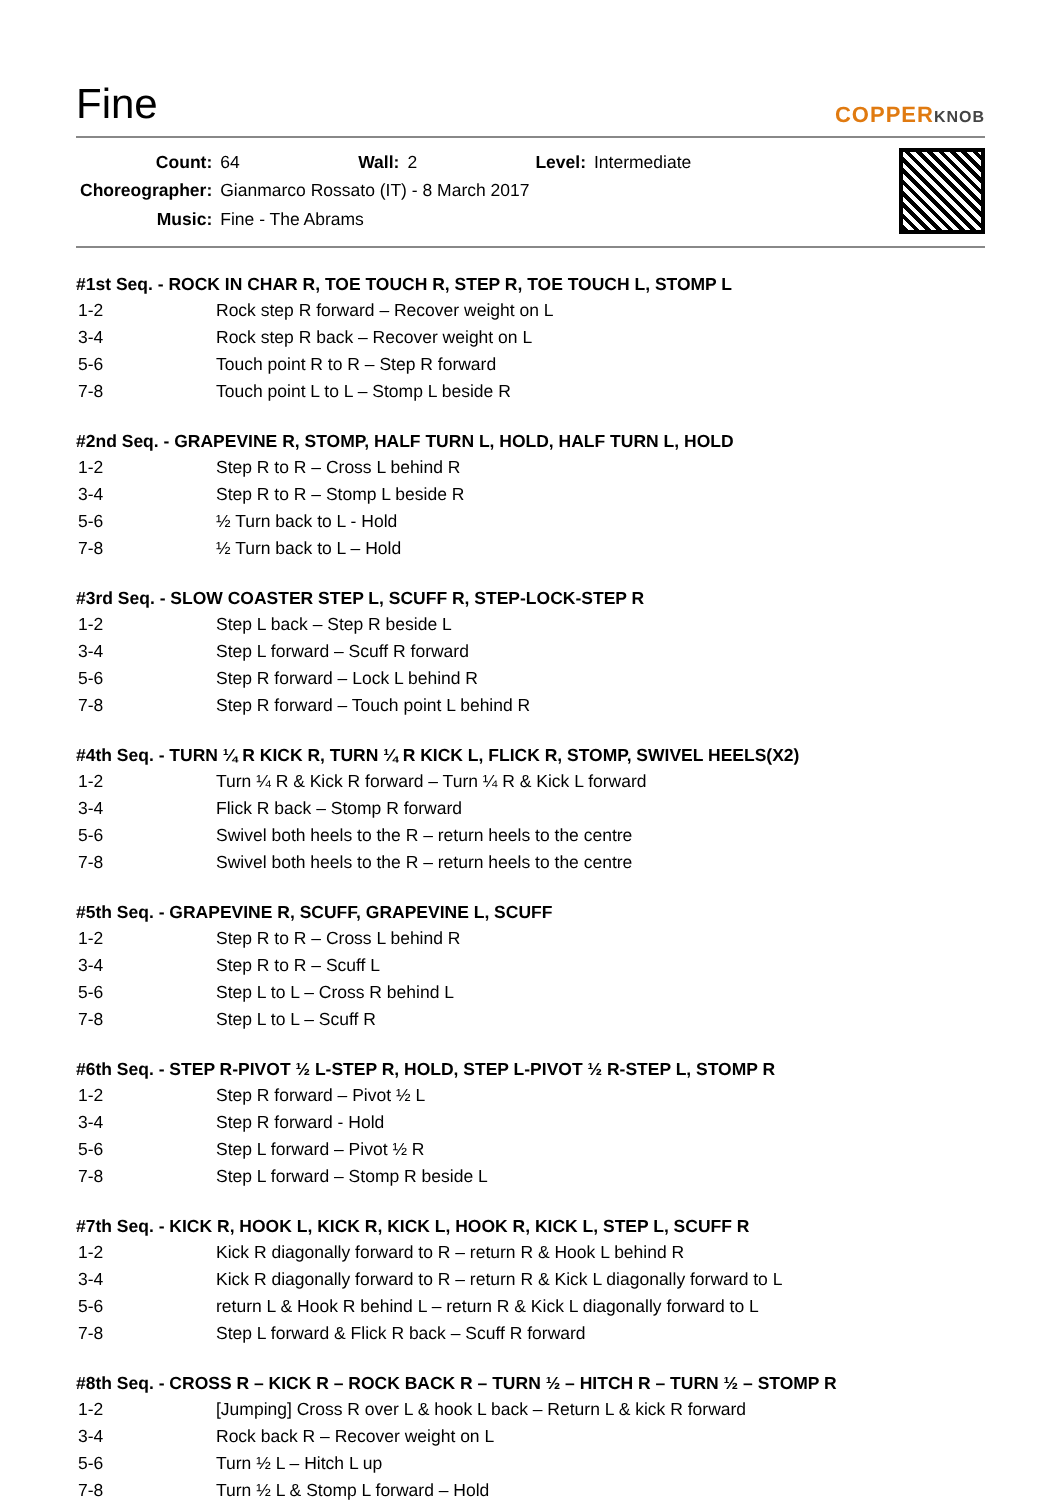Fine
COPPERKNOB
| Count: | 64 | Wall: | 2 | Level: | Intermediate |
| Choreographer: | Gianmarco Rossato (IT) - 8 March 2017 | | | | |
| Music: | Fine - The Abrams | | | | |
#1st Seq. - ROCK IN CHAR R, TOE TOUCH R, STEP R, TOE TOUCH L, STOMP L
| 1-2 | Rock step R forward – Recover weight on L |
| 3-4 | Rock step R back – Recover weight on L |
| 5-6 | Touch point R to R – Step R forward |
| 7-8 | Touch point L to L – Stomp L beside R |
#2nd Seq. - GRAPEVINE R, STOMP, HALF TURN L, HOLD, HALF TURN L, HOLD
| 1-2 | Step R to R – Cross L behind R |
| 3-4 | Step R to R – Stomp L beside R |
| 5-6 | ½ Turn back to L - Hold |
| 7-8 | ½ Turn back to L – Hold |
#3rd Seq. - SLOW COASTER STEP L, SCUFF R, STEP-LOCK-STEP R
| 1-2 | Step L back – Step R beside L |
| 3-4 | Step L forward – Scuff R forward |
| 5-6 | Step R forward – Lock L behind R |
| 7-8 | Step R forward – Touch point L behind R |
#4th Seq. - TURN ¼ R KICK R, TURN ¼ R KICK L, FLICK R, STOMP, SWIVEL HEELS(X2)
| 1-2 | Turn ¼ R & Kick R forward – Turn ¼ R & Kick L forward |
| 3-4 | Flick R back – Stomp R forward |
| 5-6 | Swivel both heels to the R – return heels to the centre |
| 7-8 | Swivel both heels to the R – return heels to the centre |
#5th Seq. - GRAPEVINE R, SCUFF, GRAPEVINE L, SCUFF
| 1-2 | Step R to R – Cross L behind R |
| 3-4 | Step R to R – Scuff L |
| 5-6 | Step L to L – Cross R behind L |
| 7-8 | Step L to L – Scuff R |
#6th Seq. - STEP R-PIVOT ½ L-STEP R, HOLD, STEP L-PIVOT ½ R-STEP L, STOMP R
| 1-2 | Step R forward – Pivot ½ L |
| 3-4 | Step R forward - Hold |
| 5-6 | Step L forward – Pivot ½ R |
| 7-8 | Step L forward – Stomp R beside L |
#7th Seq. - KICK R, HOOK L, KICK R, KICK L, HOOK R, KICK L, STEP L, SCUFF R
| 1-2 | Kick R diagonally forward to R – return R & Hook L behind R |
| 3-4 | Kick R diagonally forward to R – return R & Kick L diagonally forward to L |
| 5-6 | return L & Hook R behind L – return R & Kick L diagonally forward to L |
| 7-8 | Step L forward & Flick R back – Scuff R forward |
#8th Seq. - CROSS R – KICK R – ROCK BACK R – TURN ½ – HITCH R – TURN ½ – STOMP R
| 1-2 | [Jumping] Cross R over L & hook L back – Return L & kick R forward |
| 3-4 | Rock back R – Recover weight on L |
| 5-6 | Turn ½ L – Hitch L up |
| 7-8 | Turn ½ L & Stomp L forward – Hold |